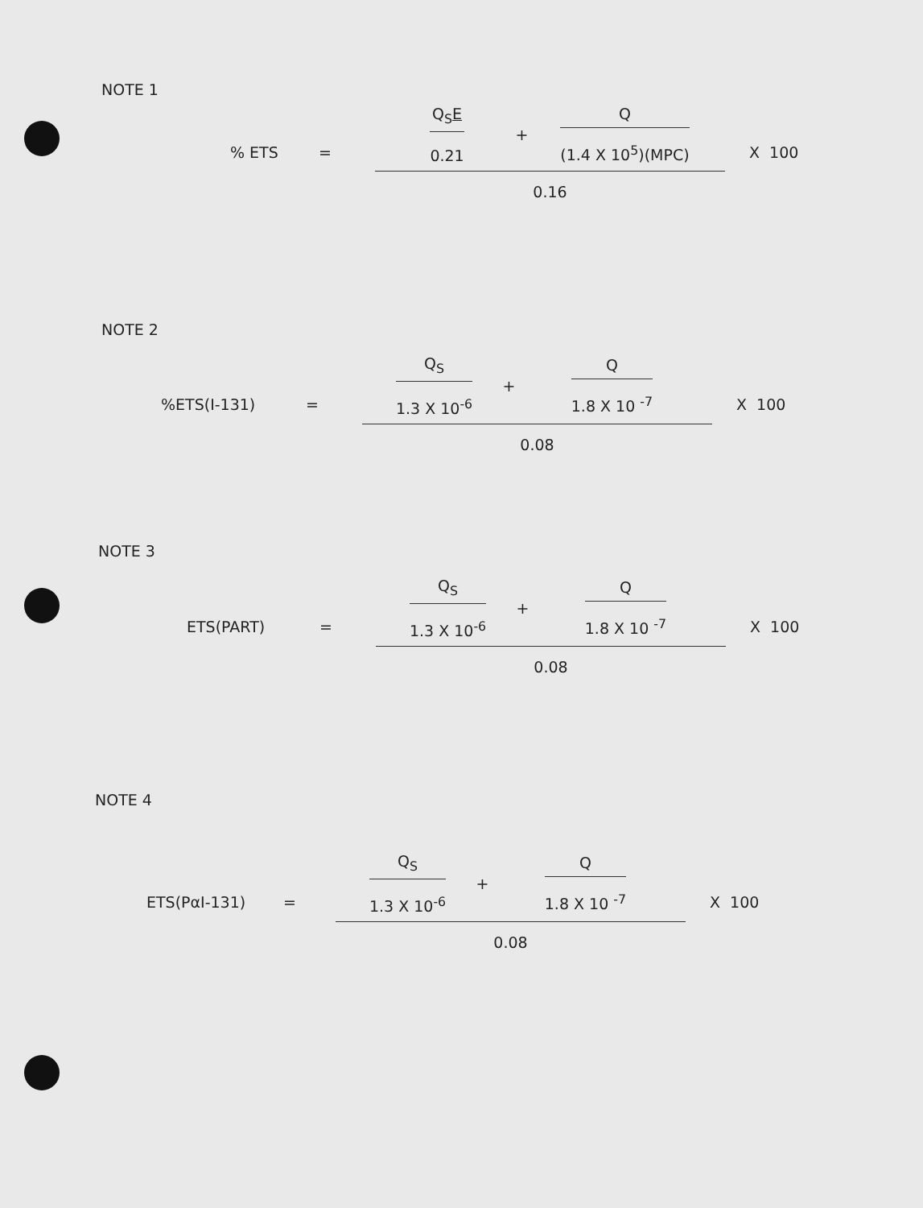NOTE 1
% ETS = Q<sub>S</sub>E 0.21 + Q (1.4 X 10<sup>5</sup>)(MPC) 0.16 X 100
NOTE 2
%ETS(I-131) = Q<sub>S</sub> 1.3 X 10<sup>-6</sup> + Q 1.8 X 10 <sup>-7</sup> 0.08 X 100
NOTE 3
ETS(PART) = Q<sub>S</sub> 1.3 X 10<sup>-6</sup> + Q 1.8 X 10 <sup>-7</sup> 0.08 X 100
NOTE 4
ETS(PαI-131) = Q<sub>S</sub> 1.3 X 10<sup>-6</sup> + Q 1.8 X 10 <sup>-7</sup> 0.08 X 100